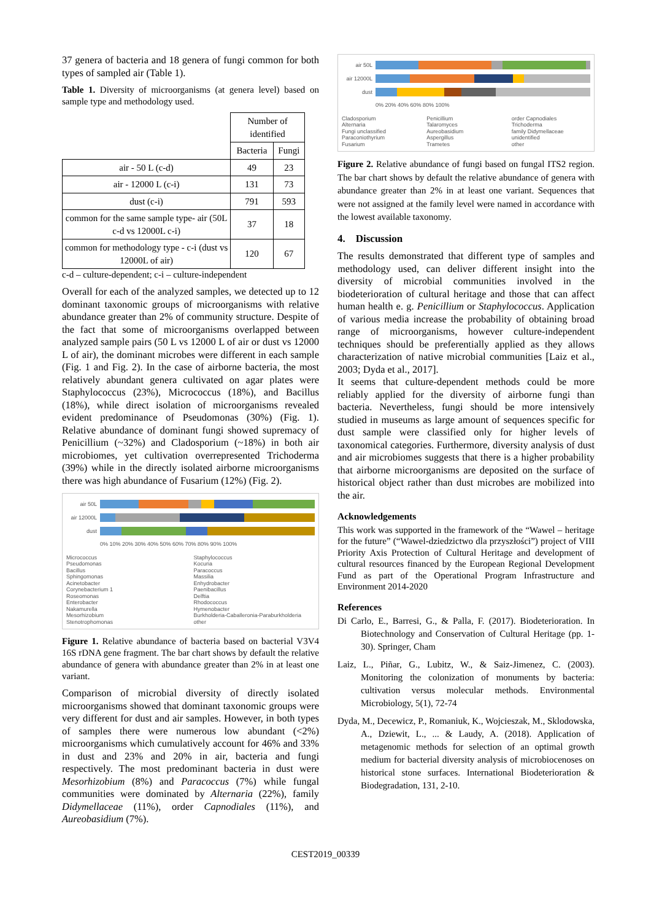37 genera of bacteria and 18 genera of fungi common for both types of sampled air (Table 1).
Table 1. Diversity of microorganisms (at genera level) based on sample type and methodology used.
| | Number of identified | |
| | Bacteria | Fungi |
| air - 50 L (c-d) | 49 | 23 |
| air - 12000 L (c-i) | 131 | 73 |
| dust (c-i) | 791 | 593 |
| common for the same sample type- air (50L c-d vs 12000L c-i) | 37 | 18 |
| common for methodology type - c-i (dust vs 12000L of air) | 120 | 67 |
c-d – culture-dependent; c-i – culture-independent
Overall for each of the analyzed samples, we detected up to 12 dominant taxonomic groups of microorganisms with relative abundance greater than 2% of community structure. Despite of the fact that some of microorganisms overlapped between analyzed sample pairs (50 L vs 12000 L of air or dust vs 12000 L of air), the dominant microbes were different in each sample (Fig. 1 and Fig. 2). In the case of airborne bacteria, the most relatively abundant genera cultivated on agar plates were Staphylococcus (23%), Micrococcus (18%), and Bacillus (18%), while direct isolation of microorganisms revealed evident predominance of Pseudomonas (30%) (Fig. 1). Relative abundance of dominant fungi showed supremacy of Penicillium (~32%) and Cladosporium (~18%) in both air microbiomes, yet cultivation overrepresented Trichoderma (39%) while in the directly isolated airborne microorganisms there was high abundance of Fusarium (12%) (Fig. 2).
air 50L
air 12000L
dust
0% 10% 20% 30% 40% 50% 60% 70% 80% 90% 100%
Micrococcus Staphylococcus Pseudomonas Kocuria Bacillus Paracoccus Sphingomonas Massilia Acinetobacter Enhydrobacter Corynebacterium 1 Paenibacillus Roseomonas Delftia Enterobacter Rhodococcus Nakamurella Hymenobacter Mesorhizobium Burkholderia-Caballeronia-Paraburkholderia Stenotrophomonas other
Figure 1. Relative abundance of bacteria based on bacterial V3V4 16S rDNA gene fragment. The bar chart shows by default the relative abundance of genera with abundance greater than 2% in at least one variant.
Comparison of microbial diversity of directly isolated microorganisms showed that dominant taxonomic groups were very different for dust and air samples. However, in both types of samples there were numerous low abundant (<2%) microorganisms which cumulatively account for 46% and 33% in dust and 23% and 20% in air, bacteria and fungi respectively. The most predominant bacteria in dust were Mesorhizobium (8%) and Paracoccus (7%) while fungal communities were dominated by Alternaria (22%), family Didymellaceae (11%), order Capnodiales (11%), and Aureobasidium (7%).
air 50L
air 12000L
dust
0% 20% 40% 60% 80% 100%
Cladosporium Penicillium order Capnodiales Alternaria Talaromyces Trichoderma Fungi unclassified Aureobasidium family Didymellaceae Paraconiothyrium Aspergillus unidentified Fusarium Trametes other
Figure 2. Relative abundance of fungi based on fungal ITS2 region. The bar chart shows by default the relative abundance of genera with abundance greater than 2% in at least one variant. Sequences that were not assigned at the family level were named in accordance with the lowest available taxonomy.
4. Discussion
The results demonstrated that different type of samples and methodology used, can deliver different insight into the diversity of microbial communities involved in the biodeterioration of cultural heritage and those that can affect human health e. g. Penicillium or Staphylococcus. Application of various media increase the probability of obtaining broad range of microorganisms, however culture-independent techniques should be preferentially applied as they allows characterization of native microbial communities [Laiz et al., 2003; Dyda et al., 2017].
It seems that culture-dependent methods could be more reliably applied for the diversity of airborne fungi than bacteria. Nevertheless, fungi should be more intensively studied in museums as large amount of sequences specific for dust sample were classified only for higher levels of taxonomical categories. Furthermore, diversity analysis of dust and air microbiomes suggests that there is a higher probability that airborne microorganisms are deposited on the surface of historical object rather than dust microbes are mobilized into the air.
Acknowledgements
This work was supported in the framework of the “Wawel – heritage for the future” (“Wawel-dziedzictwo dla przyszłości”) project of VIII Priority Axis Protection of Cultural Heritage and development of cultural resources financed by the European Regional Development Fund as part of the Operational Program Infrastructure and Environment 2014-2020
References
Di Carlo, E., Barresi, G., & Palla, F. (2017). Biodeterioration. In Biotechnology and Conservation of Cultural Heritage (pp. 1-30). Springer, Cham
Laiz, L., Piñar, G., Lubitz, W., & Saiz-Jimenez, C. (2003). Monitoring the colonization of monuments by bacteria: cultivation versus molecular methods. Environmental Microbiology, 5(1), 72-74
Dyda, M., Decewicz, P., Romaniuk, K., Wojcieszak, M., Sklodowska, A., Dziewit, L., ... & Laudy, A. (2018). Application of metagenomic methods for selection of an optimal growth medium for bacterial diversity analysis of microbiocenoses on historical stone surfaces. International Biodeterioration & Biodegradation, 131, 2-10.
CEST2019_00339